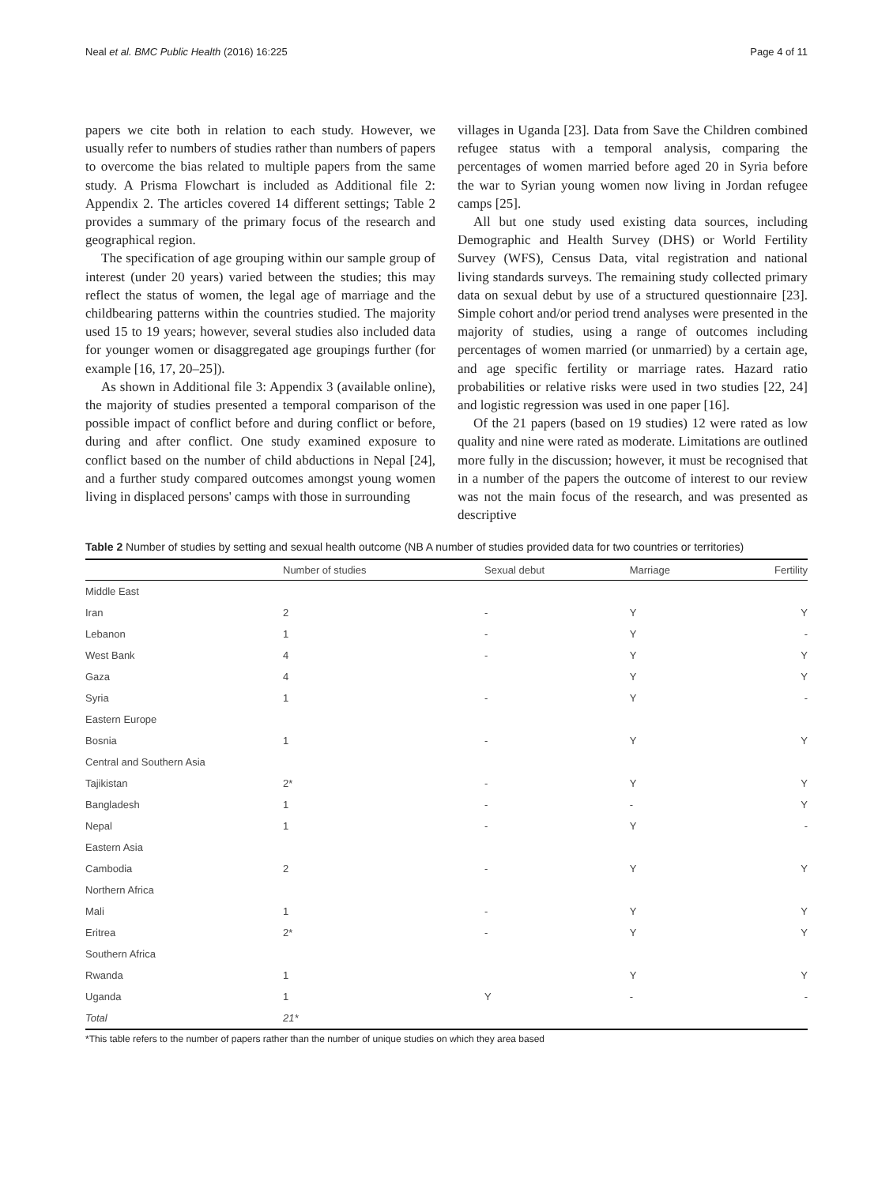Neal et al. BMC Public Health (2016) 16:225 Page 4 of 11
papers we cite both in relation to each study. However, we usually refer to numbers of studies rather than numbers of papers to overcome the bias related to multiple papers from the same study. A Prisma Flowchart is included as Additional file 2: Appendix 2. The articles covered 14 different settings; Table 2 provides a summary of the primary focus of the research and geographical region.
The specification of age grouping within our sample group of interest (under 20 years) varied between the studies; this may reflect the status of women, the legal age of marriage and the childbearing patterns within the countries studied. The majority used 15 to 19 years; however, several studies also included data for younger women or disaggregated age groupings further (for example [16, 17, 20–25]).
As shown in Additional file 3: Appendix 3 (available online), the majority of studies presented a temporal comparison of the possible impact of conflict before and during conflict or before, during and after conflict. One study examined exposure to conflict based on the number of child abductions in Nepal [24], and a further study compared outcomes amongst young women living in displaced persons' camps with those in surrounding
villages in Uganda [23]. Data from Save the Children combined refugee status with a temporal analysis, comparing the percentages of women married before aged 20 in Syria before the war to Syrian young women now living in Jordan refugee camps [25].
All but one study used existing data sources, including Demographic and Health Survey (DHS) or World Fertility Survey (WFS), Census Data, vital registration and national living standards surveys. The remaining study collected primary data on sexual debut by use of a structured questionnaire [23]. Simple cohort and/or period trend analyses were presented in the majority of studies, using a range of outcomes including percentages of women married (or unmarried) by a certain age, and age specific fertility or marriage rates. Hazard ratio probabilities or relative risks were used in two studies [22, 24] and logistic regression was used in one paper [16].
Of the 21 papers (based on 19 studies) 12 were rated as low quality and nine were rated as moderate. Limitations are outlined more fully in the discussion; however, it must be recognised that in a number of the papers the outcome of interest to our review was not the main focus of the research, and was presented as descriptive
Table 2 Number of studies by setting and sexual health outcome (NB A number of studies provided data for two countries or territories)
| | Number of studies | Sexual debut | Marriage | Fertility |
| --- | --- | --- | --- | --- |
| Middle East | | | | |
| Iran | 2 | - | Y | Y |
| Lebanon | 1 | - | Y | - |
| West Bank | 4 | - | Y | Y |
| Gaza | 4 | | Y | Y |
| Syria | 1 | - | Y | - |
| Eastern Europe | | | | |
| Bosnia | 1 | - | Y | Y |
| Central and Southern Asia | | | | |
| Tajikistan | 2* | - | Y | Y |
| Bangladesh | 1 | - | - | Y |
| Nepal | 1 | - | Y | - |
| Eastern Asia | | | | |
| Cambodia | 2 | - | Y | Y |
| Northern Africa | | | | |
| Mali | 1 | - | Y | Y |
| Eritrea | 2* | - | Y | Y |
| Southern Africa | | | | |
| Rwanda | 1 | | Y | Y |
| Uganda | 1 | Y | - | - |
| Total | 21* | | | |
*This table refers to the number of papers rather than the number of unique studies on which they area based